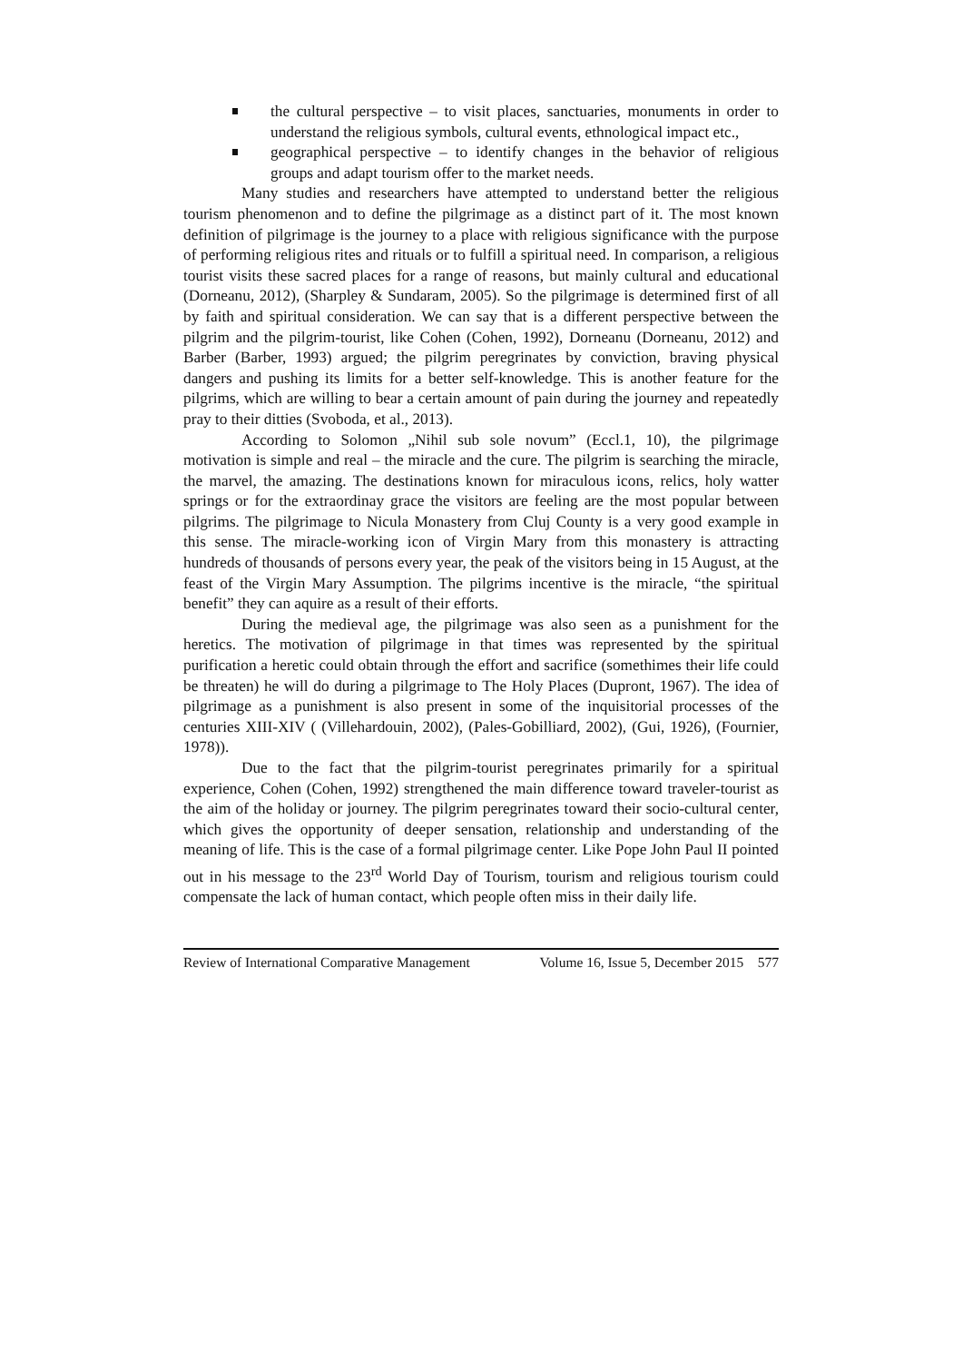the cultural perspective – to visit places, sanctuaries, monuments in order to understand the religious symbols, cultural events, ethnological impact etc.,
geographical perspective – to identify changes in the behavior of religious groups and adapt tourism offer to the market needs.
Many studies and researchers have attempted to understand better the religious tourism phenomenon and to define the pilgrimage as a distinct part of it. The most known definition of pilgrimage is the journey to a place with religious significance with the purpose of performing religious rites and rituals or to fulfill a spiritual need. In comparison, a religious tourist visits these sacred places for a range of reasons, but mainly cultural and educational (Dorneanu, 2012), (Sharpley & Sundaram, 2005). So the pilgrimage is determined first of all by faith and spiritual consideration. We can say that is a different perspective between the pilgrim and the pilgrim-tourist, like Cohen (Cohen, 1992), Dorneanu (Dorneanu, 2012) and Barber (Barber, 1993) argued; the pilgrim peregrinates by conviction, braving physical dangers and pushing its limits for a better self-knowledge. This is another feature for the pilgrims, which are willing to bear a certain amount of pain during the journey and repeatedly pray to their ditties (Svoboda, et al., 2013).
According to Solomon „Nihil sub sole novum” (Eccl.1, 10), the pilgrimage motivation is simple and real – the miracle and the cure. The pilgrim is searching the miracle, the marvel, the amazing. The destinations known for miraculous icons, relics, holy watter springs or for the extraordinay grace the visitors are feeling are the most popular between pilgrims. The pilgrimage to Nicula Monastery from Cluj County is a very good example in this sense. The miracle-working icon of Virgin Mary from this monastery is attracting hundreds of thousands of persons every year, the peak of the visitors being in 15 August, at the feast of the Virgin Mary Assumption. The pilgrims incentive is the miracle, “the spiritual benefit” they can aquire as a result of their efforts.
During the medieval age, the pilgrimage was also seen as a punishment for the heretics. The motivation of pilgrimage in that times was represented by the spiritual purification a heretic could obtain through the effort and sacrifice (somethimes their life could be threaten) he will do during a pilgrimage to The Holy Places (Dupront, 1967). The idea of pilgrimage as a punishment is also present in some of the inquisitorial processes of the centuries XIII-XIV ( (Villehardouin, 2002), (Pales-Gobilliard, 2002), (Gui, 1926), (Fournier, 1978)).
Due to the fact that the pilgrim-tourist peregrinates primarily for a spiritual experience, Cohen (Cohen, 1992) strengthened the main difference toward traveler-tourist as the aim of the holiday or journey. The pilgrim peregrinates toward their socio-cultural center, which gives the opportunity of deeper sensation, relationship and understanding of the meaning of life. This is the case of a formal pilgrimage center. Like Pope John Paul II pointed out in his message to the 23<sup>rd</sup> World Day of Tourism, tourism and religious tourism could compensate the lack of human contact, which people often miss in their daily life.
Review of International Comparative Management Volume 16, Issue 5, December 2015 577